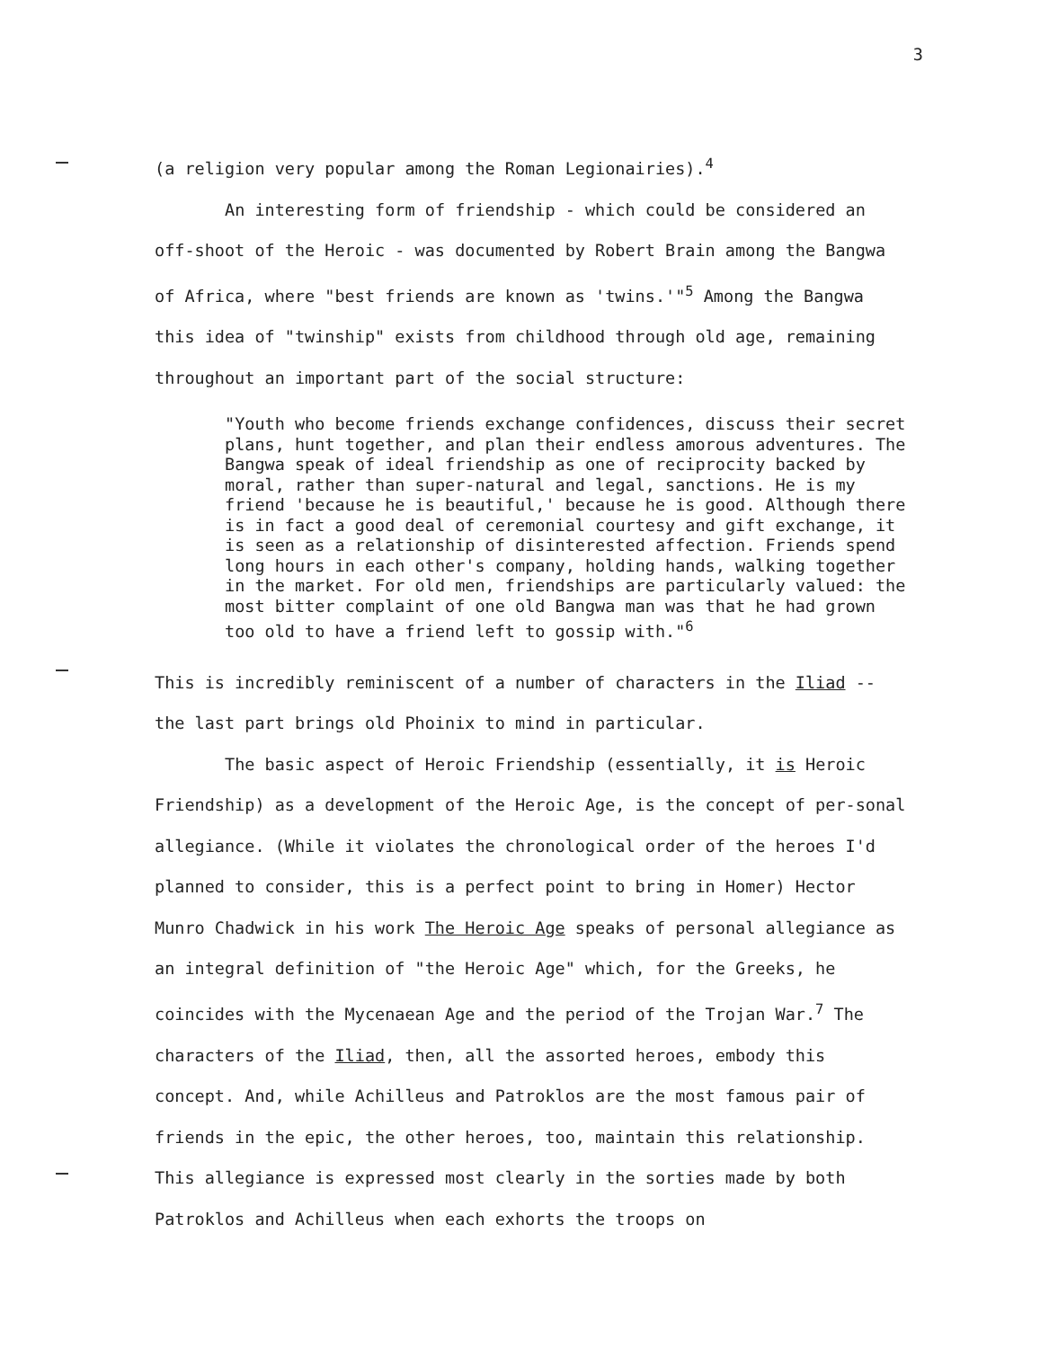3
(a religion very popular among the Roman Legionairies).<sup>4</sup>
An interesting form of friendship - which could be considered an off-shoot of the Heroic - was documented by Robert Brain among the Bangwa of Africa, where "best friends are known as 'twins.'"<sup>5</sup> Among the Bangwa this idea of "twinship" exists from childhood through old age, remaining throughout an important part of the social structure:
"Youth who become friends exchange confidences, discuss their secret plans, hunt together, and plan their endless amorous adventures. The Bangwa speak of ideal friendship as one of reciprocity backed by moral, rather than super-natural and legal, sanctions. He is my friend 'because he is beautiful,' because he is good. Although there is in fact a good deal of ceremonial courtesy and gift exchange, it is seen as a relationship of disinterested affection. Friends spend long hours in each other's company, holding hands, walking together in the market. For old men, friendships are particularly valued: the most bitter complaint of one old Bangwa man was that he had grown too old to have a friend left to gossip with."<sup>6</sup>
This is incredibly reminiscent of a number of characters in the Iliad -- the last part brings old Phoinix to mind in particular.
The basic aspect of Heroic Friendship (essentially, it is Heroic Friendship) as a development of the Heroic Age, is the concept of per-sonal allegiance. (While it violates the chronological order of the heroes I'd planned to consider, this is a perfect point to bring in Homer) Hector Munro Chadwick in his work The Heroic Age speaks of personal allegiance as an integral definition of "the Heroic Age" which, for the Greeks, he coincides with the Mycenaean Age and the period of the Trojan War.<sup>7</sup> The characters of the Iliad, then, all the assorted heroes, embody this concept. And, while Achilleus and Patroklos are the most famous pair of friends in the epic, the other heroes, too, maintain this relationship. This allegiance is expressed most clearly in the sorties made by both Patroklos and Achilleus when each exhorts the troops on